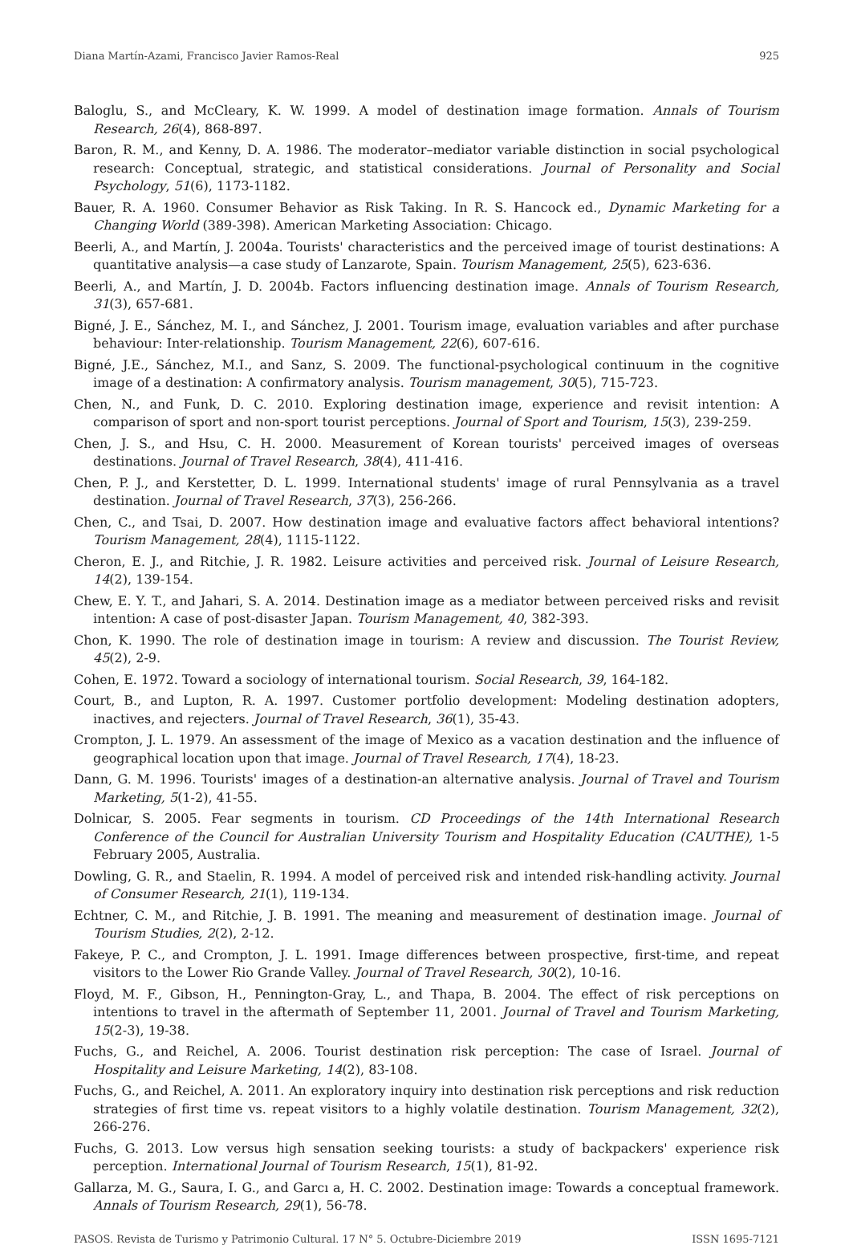Diana Martín-Azami, Francisco Javier Ramos-Real 925
Baloglu, S., and McCleary, K. W. 1999. A model of destination image formation. Annals of Tourism Research, 26(4), 868-897.
Baron, R. M., and Kenny, D. A. 1986. The moderator–mediator variable distinction in social psychological research: Conceptual, strategic, and statistical considerations. Journal of Personality and Social Psychology, 51(6), 1173-1182.
Bauer, R. A. 1960. Consumer Behavior as Risk Taking. In R. S. Hancock ed., Dynamic Marketing for a Changing World (389-398). American Marketing Association: Chicago.
Beerli, A., and Martín, J. 2004a. Tourists' characteristics and the perceived image of tourist destinations: A quantitative analysis—a case study of Lanzarote, Spain. Tourism Management, 25(5), 623-636.
Beerli, A., and Martín, J. D. 2004b. Factors influencing destination image. Annals of Tourism Research, 31(3), 657-681.
Bigné, J. E., Sánchez, M. I., and Sánchez, J. 2001. Tourism image, evaluation variables and after purchase behaviour: Inter-relationship. Tourism Management, 22(6), 607-616.
Bigné, J.E., Sánchez, M.I., and Sanz, S. 2009. The functional-psychological continuum in the cognitive image of a destination: A confirmatory analysis. Tourism management, 30(5), 715-723.
Chen, N., and Funk, D. C. 2010. Exploring destination image, experience and revisit intention: A comparison of sport and non-sport tourist perceptions. Journal of Sport and Tourism, 15(3), 239-259.
Chen, J. S., and Hsu, C. H. 2000. Measurement of Korean tourists' perceived images of overseas destinations. Journal of Travel Research, 38(4), 411-416.
Chen, P. J., and Kerstetter, D. L. 1999. International students' image of rural Pennsylvania as a travel destination. Journal of Travel Research, 37(3), 256-266.
Chen, C., and Tsai, D. 2007. How destination image and evaluative factors affect behavioral intentions? Tourism Management, 28(4), 1115-1122.
Cheron, E. J., and Ritchie, J. R. 1982. Leisure activities and perceived risk. Journal of Leisure Research, 14(2), 139-154.
Chew, E. Y. T., and Jahari, S. A. 2014. Destination image as a mediator between perceived risks and revisit intention: A case of post-disaster Japan. Tourism Management, 40, 382-393.
Chon, K. 1990. The role of destination image in tourism: A review and discussion. The Tourist Review, 45(2), 2-9.
Cohen, E. 1972. Toward a sociology of international tourism. Social Research, 39, 164-182.
Court, B., and Lupton, R. A. 1997. Customer portfolio development: Modeling destination adopters, inactives, and rejecters. Journal of Travel Research, 36(1), 35-43.
Crompton, J. L. 1979. An assessment of the image of Mexico as a vacation destination and the influence of geographical location upon that image. Journal of Travel Research, 17(4), 18-23.
Dann, G. M. 1996. Tourists' images of a destination-an alternative analysis. Journal of Travel and Tourism Marketing, 5(1-2), 41-55.
Dolnicar, S. 2005. Fear segments in tourism. CD Proceedings of the 14th International Research Conference of the Council for Australian University Tourism and Hospitality Education (CAUTHE), 1-5 February 2005, Australia.
Dowling, G. R., and Staelin, R. 1994. A model of perceived risk and intended risk-handling activity. Journal of Consumer Research, 21(1), 119-134.
Echtner, C. M., and Ritchie, J. B. 1991. The meaning and measurement of destination image. Journal of Tourism Studies, 2(2), 2-12.
Fakeye, P. C., and Crompton, J. L. 1991. Image differences between prospective, first-time, and repeat visitors to the Lower Rio Grande Valley. Journal of Travel Research, 30(2), 10-16.
Floyd, M. F., Gibson, H., Pennington-Gray, L., and Thapa, B. 2004. The effect of risk perceptions on intentions to travel in the aftermath of September 11, 2001. Journal of Travel and Tourism Marketing, 15(2-3), 19-38.
Fuchs, G., and Reichel, A. 2006. Tourist destination risk perception: The case of Israel. Journal of Hospitality and Leisure Marketing, 14(2), 83-108.
Fuchs, G., and Reichel, A. 2011. An exploratory inquiry into destination risk perceptions and risk reduction strategies of first time vs. repeat visitors to a highly volatile destination. Tourism Management, 32(2), 266-276.
Fuchs, G. 2013. Low versus high sensation seeking tourists: a study of backpackers' experience risk perception. International Journal of Tourism Research, 15(1), 81-92.
Gallarza, M. G., Saura, I. G., and Garcı a, H. C. 2002. Destination image: Towards a conceptual framework. Annals of Tourism Research, 29(1), 56-78.
PASOS. Revista de Turismo y Patrimonio Cultural. 17 N° 5. Octubre-Diciembre 2019 ISSN 1695-7121